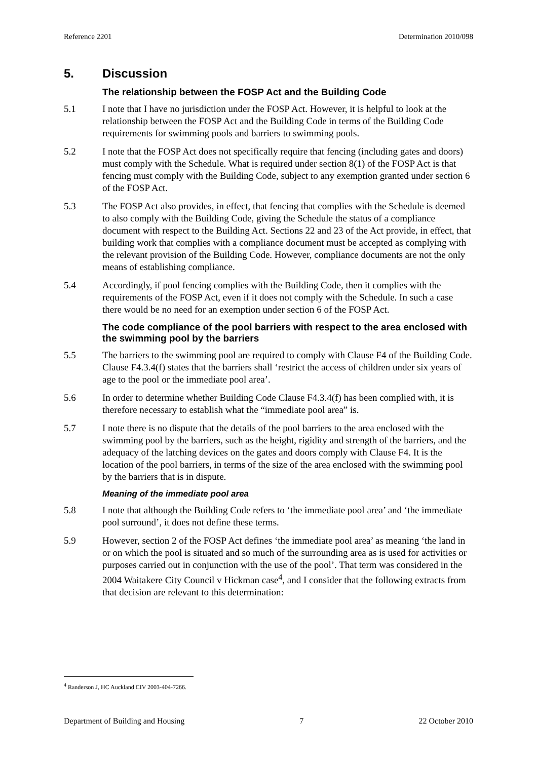Reference 2201 Determination 2010/098
5. Discussion
The relationship between the FOSP Act and the Building Code
5.1 I note that I have no jurisdiction under the FOSP Act. However, it is helpful to look at the relationship between the FOSP Act and the Building Code in terms of the Building Code requirements for swimming pools and barriers to swimming pools.
5.2 I note that the FOSP Act does not specifically require that fencing (including gates and doors) must comply with the Schedule. What is required under section 8(1) of the FOSP Act is that fencing must comply with the Building Code, subject to any exemption granted under section 6 of the FOSP Act.
5.3 The FOSP Act also provides, in effect, that fencing that complies with the Schedule is deemed to also comply with the Building Code, giving the Schedule the status of a compliance document with respect to the Building Act. Sections 22 and 23 of the Act provide, in effect, that building work that complies with a compliance document must be accepted as complying with the relevant provision of the Building Code. However, compliance documents are not the only means of establishing compliance.
5.4 Accordingly, if pool fencing complies with the Building Code, then it complies with the requirements of the FOSP Act, even if it does not comply with the Schedule. In such a case there would be no need for an exemption under section 6 of the FOSP Act.
The code compliance of the pool barriers with respect to the area enclosed with the swimming pool by the barriers
5.5 The barriers to the swimming pool are required to comply with Clause F4 of the Building Code. Clause F4.3.4(f) states that the barriers shall ‘restrict the access of children under six years of age to the pool or the immediate pool area’.
5.6 In order to determine whether Building Code Clause F4.3.4(f) has been complied with, it is therefore necessary to establish what the “immediate pool area” is.
5.7 I note there is no dispute that the details of the pool barriers to the area enclosed with the swimming pool by the barriers, such as the height, rigidity and strength of the barriers, and the adequacy of the latching devices on the gates and doors comply with Clause F4. It is the location of the pool barriers, in terms of the size of the area enclosed with the swimming pool by the barriers that is in dispute.
Meaning of the immediate pool area
5.8 I note that although the Building Code refers to ‘the immediate pool area’ and ‘the immediate pool surround’, it does not define these terms.
5.9 However, section 2 of the FOSP Act defines ‘the immediate pool area’ as meaning ‘the land in or on which the pool is situated and so much of the surrounding area as is used for activities or purposes carried out in conjunction with the use of the pool’. That term was considered in the 2004 Waitakere City Council v Hickman case<sup>4</sup>, and I consider that the following extracts from that decision are relevant to this determination:
<sup>4</sup> Randerson J, HC Auckland CIV 2003-404-7266.
Department of Building and Housing 7 22 October 2010